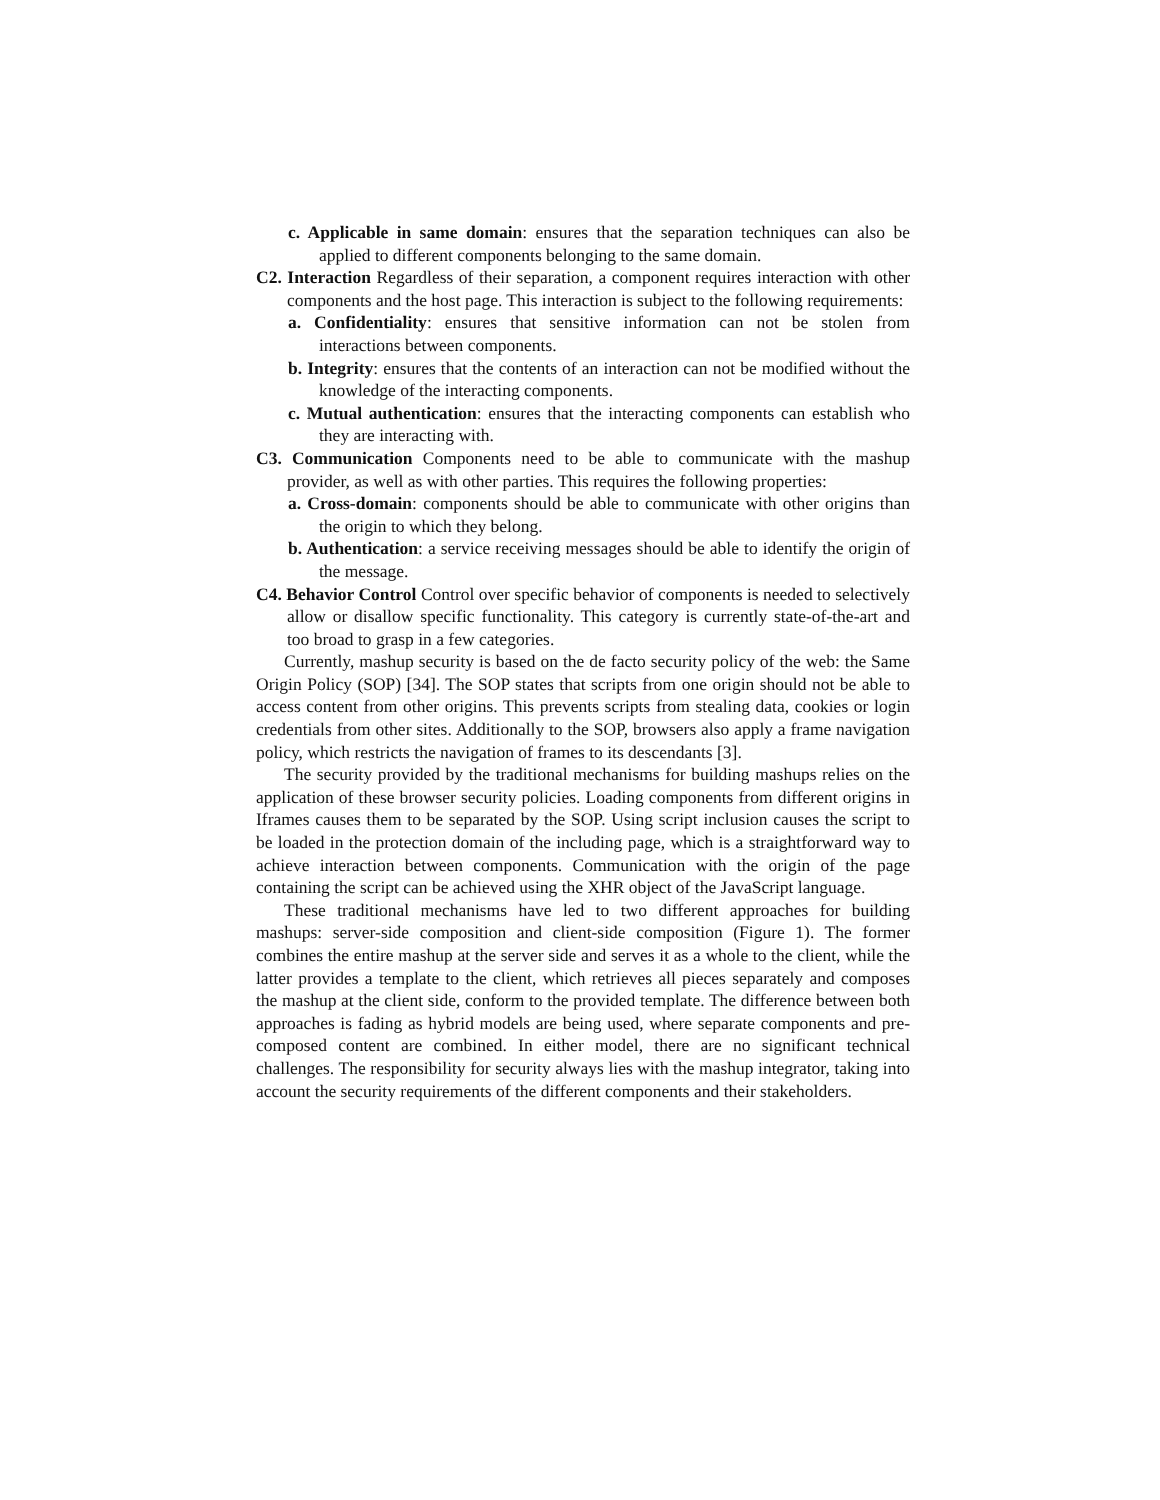c. Applicable in same domain: ensures that the separation techniques can also be applied to different components belonging to the same domain.
C2. Interaction Regardless of their separation, a component requires interaction with other components and the host page. This interaction is subject to the following requirements:
a. Confidentiality: ensures that sensitive information can not be stolen from interactions between components.
b. Integrity: ensures that the contents of an interaction can not be modified without the knowledge of the interacting components.
c. Mutual authentication: ensures that the interacting components can establish who they are interacting with.
C3. Communication Components need to be able to communicate with the mashup provider, as well as with other parties. This requires the following properties:
a. Cross-domain: components should be able to communicate with other origins than the origin to which they belong.
b. Authentication: a service receiving messages should be able to identify the origin of the message.
C4. Behavior Control Control over specific behavior of components is needed to selectively allow or disallow specific functionality. This category is currently state-of-the-art and too broad to grasp in a few categories.
Currently, mashup security is based on the de facto security policy of the web: the Same Origin Policy (SOP) [34]. The SOP states that scripts from one origin should not be able to access content from other origins. This prevents scripts from stealing data, cookies or login credentials from other sites. Additionally to the SOP, browsers also apply a frame navigation policy, which restricts the navigation of frames to its descendants [3].
The security provided by the traditional mechanisms for building mashups relies on the application of these browser security policies. Loading components from different origins in Iframes causes them to be separated by the SOP. Using script inclusion causes the script to be loaded in the protection domain of the including page, which is a straightforward way to achieve interaction between components. Communication with the origin of the page containing the script can be achieved using the XHR object of the JavaScript language.
These traditional mechanisms have led to two different approaches for building mashups: server-side composition and client-side composition (Figure 1). The former combines the entire mashup at the server side and serves it as a whole to the client, while the latter provides a template to the client, which retrieves all pieces separately and composes the mashup at the client side, conform to the provided template. The difference between both approaches is fading as hybrid models are being used, where separate components and pre-composed content are combined. In either model, there are no significant technical challenges. The responsibility for security always lies with the mashup integrator, taking into account the security requirements of the different components and their stakeholders.